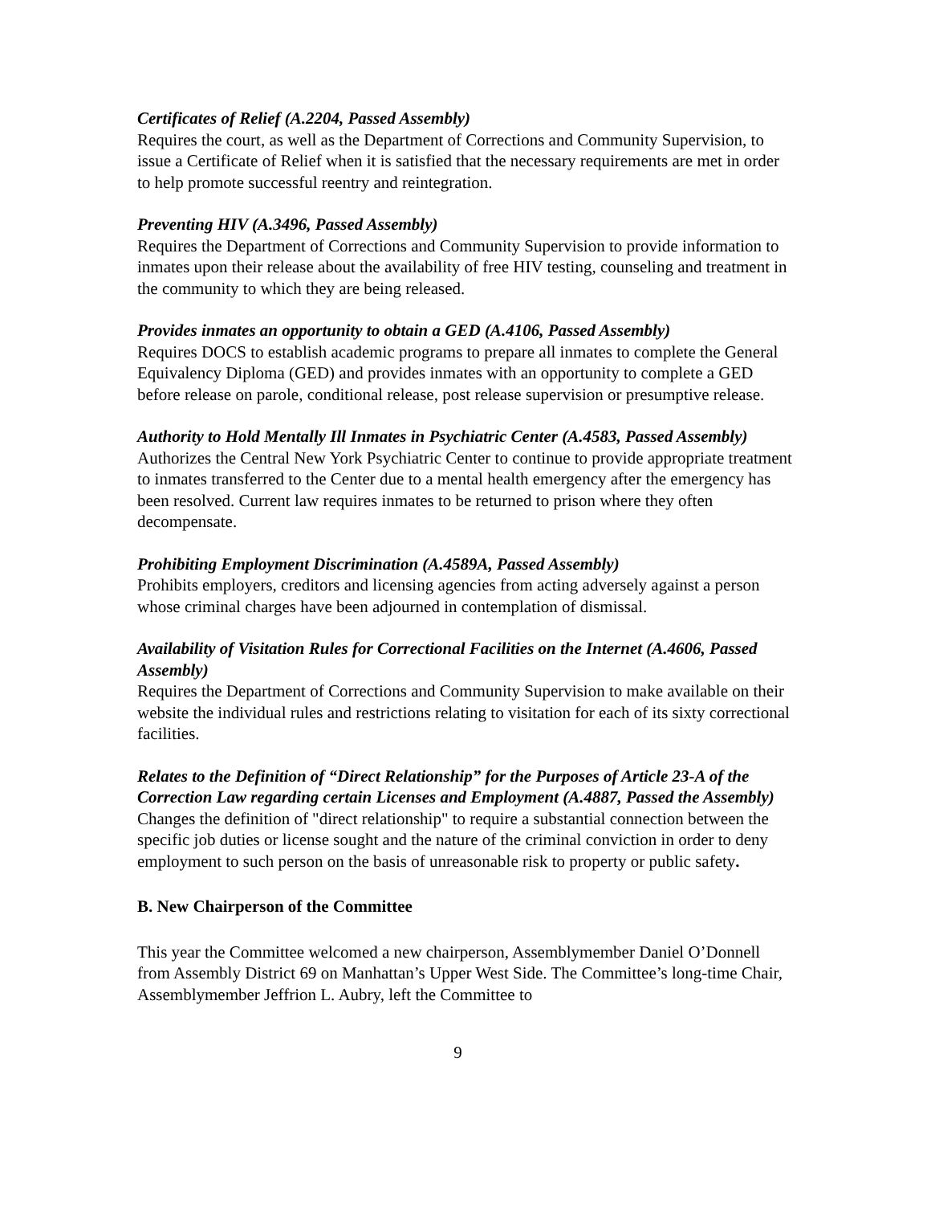Certificates of Relief (A.2204, Passed Assembly)
Requires the court, as well as the Department of Corrections and Community Supervision, to issue a Certificate of Relief when it is satisfied that the necessary requirements are met in order to help promote successful reentry and reintegration.
Preventing HIV (A.3496, Passed Assembly)
Requires the Department of Corrections and Community Supervision to provide information to inmates upon their release about the availability of free HIV testing, counseling and treatment in the community to which they are being released.
Provides inmates an opportunity to obtain a GED (A.4106, Passed Assembly)
Requires DOCS to establish academic programs to prepare all inmates to complete the General Equivalency Diploma (GED) and provides inmates with an opportunity to complete a GED before release on parole, conditional release, post release supervision or presumptive release.
Authority to Hold Mentally Ill Inmates in Psychiatric Center (A.4583, Passed Assembly)
Authorizes the Central New York Psychiatric Center to continue to provide appropriate treatment to inmates transferred to the Center due to a mental health emergency after the emergency has been resolved. Current law requires inmates to be returned to prison where they often decompensate.
Prohibiting Employment Discrimination (A.4589A, Passed Assembly)
Prohibits employers, creditors and licensing agencies from acting adversely against a person whose criminal charges have been adjourned in contemplation of dismissal.
Availability of Visitation Rules for Correctional Facilities on the Internet (A.4606, Passed Assembly)
Requires the Department of Corrections and Community Supervision to make available on their website the individual rules and restrictions relating to visitation for each of its sixty correctional facilities.
Relates to the Definition of “Direct Relationship” for the Purposes of Article 23-A of the Correction Law regarding certain Licenses and Employment (A.4887, Passed the Assembly)
Changes the definition of "direct relationship" to require a substantial connection between the specific job duties or license sought and the nature of the criminal conviction in order to deny employment to such person on the basis of unreasonable risk to property or public safety.
B. New Chairperson of the Committee
This year the Committee welcomed a new chairperson, Assemblymember Daniel O’Donnell from Assembly District 69 on Manhattan’s Upper West Side. The Committee’s long-time Chair, Assemblymember Jeffrion L. Aubry, left the Committee to
9